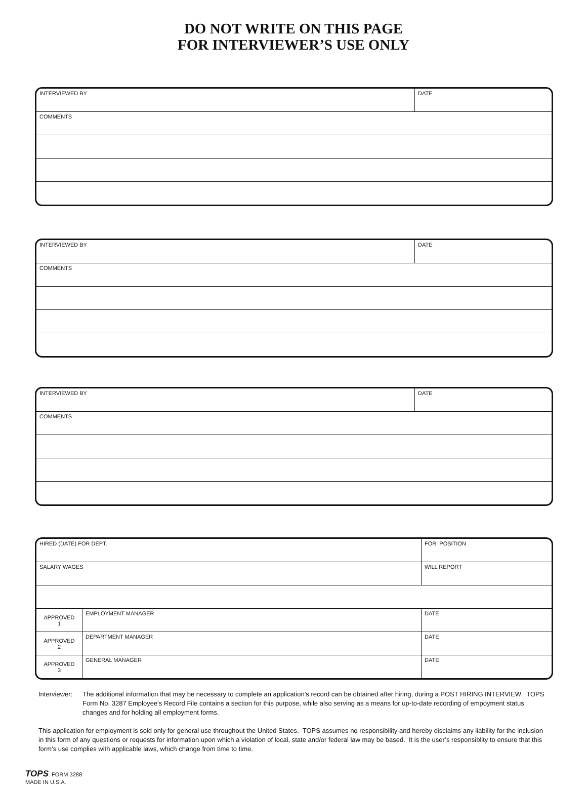DO NOT WRITE ON THIS PAGE
FOR INTERVIEWER’S USE ONLY
| INTERVIEWED BY | DATE |
| COMMENTS | |
| INTERVIEWED BY | DATE |
| COMMENTS | |
| INTERVIEWED BY | DATE |
| COMMENTS | |
| HIRED (DATE) FOR DEPT. | | FOR POSITION | |
| SALARY WAGES | | WILL REPORT | |
| APPROVED 1 | EMPLOYMENT MANAGER | | DATE |
| APPROVED 2 | DEPARTMENT MANAGER | | DATE |
| APPROVED 3 | GENERAL MANAGER | | DATE |
Interviewer:
The additional information that may be necessary to complete an application’s record can be obtained after hiring, during a POST HIRING INTERVIEW. TOPS Form No. 3287 Employee’s Record File contains a section for this purpose, while also serving as a means for up-to-date recording of empoyment status changes and for holding all employment forms.
This application for employment is sold only for general use throughout the United States. TOPS assumes no responsibility and hereby disclaims any liability for the inclusion in this form of any questions or requests for information upon which a violation of local, state and/or federal law may be based. It is the user’s responsiblity to ensure that this form’s use complies with applicable laws, which change from time to time.
TOPS. FORM 3288
MADE IN U.S.A.